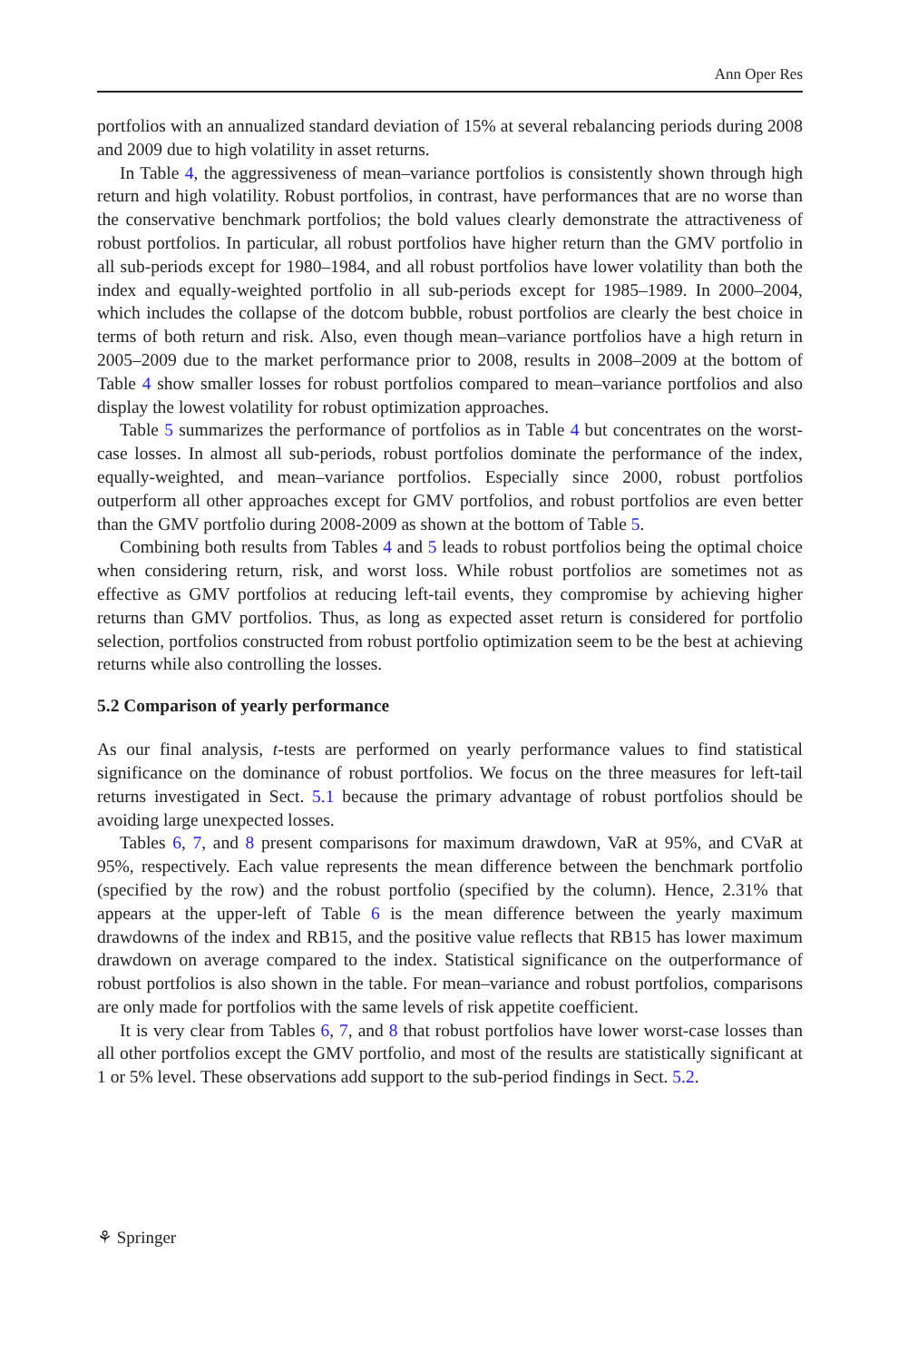Ann Oper Res
portfolios with an annualized standard deviation of 15% at several rebalancing periods during 2008 and 2009 due to high volatility in asset returns.
In Table 4, the aggressiveness of mean–variance portfolios is consistently shown through high return and high volatility. Robust portfolios, in contrast, have performances that are no worse than the conservative benchmark portfolios; the bold values clearly demonstrate the attractiveness of robust portfolios. In particular, all robust portfolios have higher return than the GMV portfolio in all sub-periods except for 1980–1984, and all robust portfolios have lower volatility than both the index and equally-weighted portfolio in all sub-periods except for 1985–1989. In 2000–2004, which includes the collapse of the dotcom bubble, robust portfolios are clearly the best choice in terms of both return and risk. Also, even though mean–variance portfolios have a high return in 2005–2009 due to the market performance prior to 2008, results in 2008–2009 at the bottom of Table 4 show smaller losses for robust portfolios compared to mean–variance portfolios and also display the lowest volatility for robust optimization approaches.
Table 5 summarizes the performance of portfolios as in Table 4 but concentrates on the worst-case losses. In almost all sub-periods, robust portfolios dominate the performance of the index, equally-weighted, and mean–variance portfolios. Especially since 2000, robust portfolios outperform all other approaches except for GMV portfolios, and robust portfolios are even better than the GMV portfolio during 2008-2009 as shown at the bottom of Table 5.
Combining both results from Tables 4 and 5 leads to robust portfolios being the optimal choice when considering return, risk, and worst loss. While robust portfolios are sometimes not as effective as GMV portfolios at reducing left-tail events, they compromise by achieving higher returns than GMV portfolios. Thus, as long as expected asset return is considered for portfolio selection, portfolios constructed from robust portfolio optimization seem to be the best at achieving returns while also controlling the losses.
5.2 Comparison of yearly performance
As our final analysis, t-tests are performed on yearly performance values to find statistical significance on the dominance of robust portfolios. We focus on the three measures for left-tail returns investigated in Sect. 5.1 because the primary advantage of robust portfolios should be avoiding large unexpected losses.
Tables 6, 7, and 8 present comparisons for maximum drawdown, VaR at 95%, and CVaR at 95%, respectively. Each value represents the mean difference between the benchmark portfolio (specified by the row) and the robust portfolio (specified by the column). Hence, 2.31% that appears at the upper-left of Table 6 is the mean difference between the yearly maximum drawdowns of the index and RB15, and the positive value reflects that RB15 has lower maximum drawdown on average compared to the index. Statistical significance on the outperformance of robust portfolios is also shown in the table. For mean–variance and robust portfolios, comparisons are only made for portfolios with the same levels of risk appetite coefficient.
It is very clear from Tables 6, 7, and 8 that robust portfolios have lower worst-case losses than all other portfolios except the GMV portfolio, and most of the results are statistically significant at 1 or 5% level. These observations add support to the sub-period findings in Sect. 5.2.
⚘ Springer